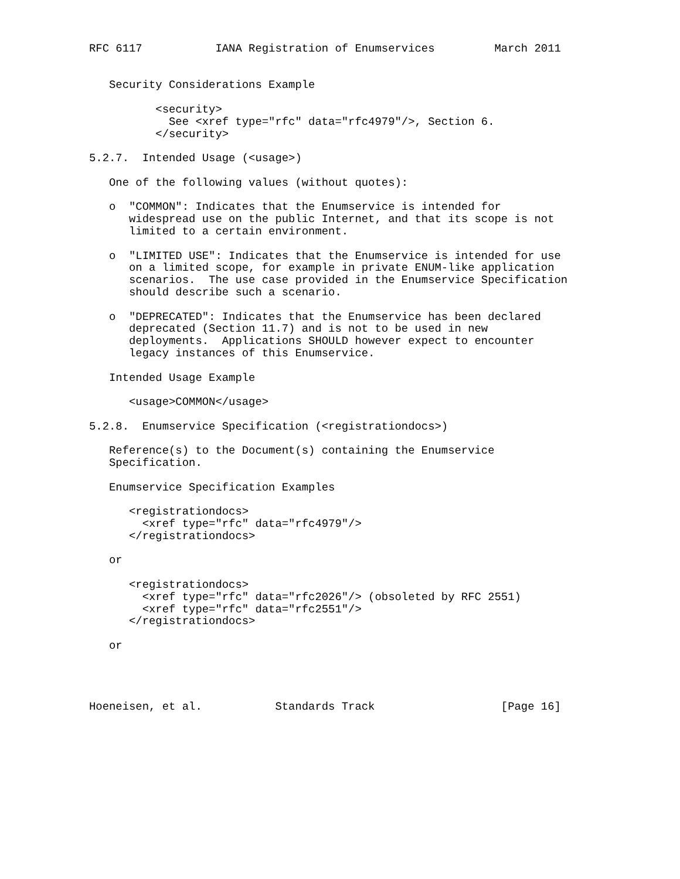RFC 6117           IANA Registration of Enumservices         March 2011


   Security Considerations Example

          <security>
            See <xref type="rfc" data="rfc4979"/>, Section 6.
          </security>

5.2.7.  Intended Usage (<usage>)

   One of the following values (without quotes):

   o  "COMMON": Indicates that the Enumservice is intended for
      widespread use on the public Internet, and that its scope is not
      limited to a certain environment.

   o  "LIMITED USE": Indicates that the Enumservice is intended for use
      on a limited scope, for example in private ENUM-like application
      scenarios.  The use case provided in the Enumservice Specification
      should describe such a scenario.

   o  "DEPRECATED": Indicates that the Enumservice has been declared
      deprecated (Section 11.7) and is not to be used in new
      deployments.  Applications SHOULD however expect to encounter
      legacy instances of this Enumservice.

   Intended Usage Example

      <usage>COMMON</usage>

5.2.8.  Enumservice Specification (<registrationdocs>)

   Reference(s) to the Document(s) containing the Enumservice
   Specification.

   Enumservice Specification Examples

      <registrationdocs>
        <xref type="rfc" data="rfc4979"/>
      </registrationdocs>

   or

      <registrationdocs>
        <xref type="rfc" data="rfc2026"/> (obsoleted by RFC 2551)
        <xref type="rfc" data="rfc2551"/>
      </registrationdocs>

   or




Hoeneisen, et al.           Standards Track                   [Page 16]